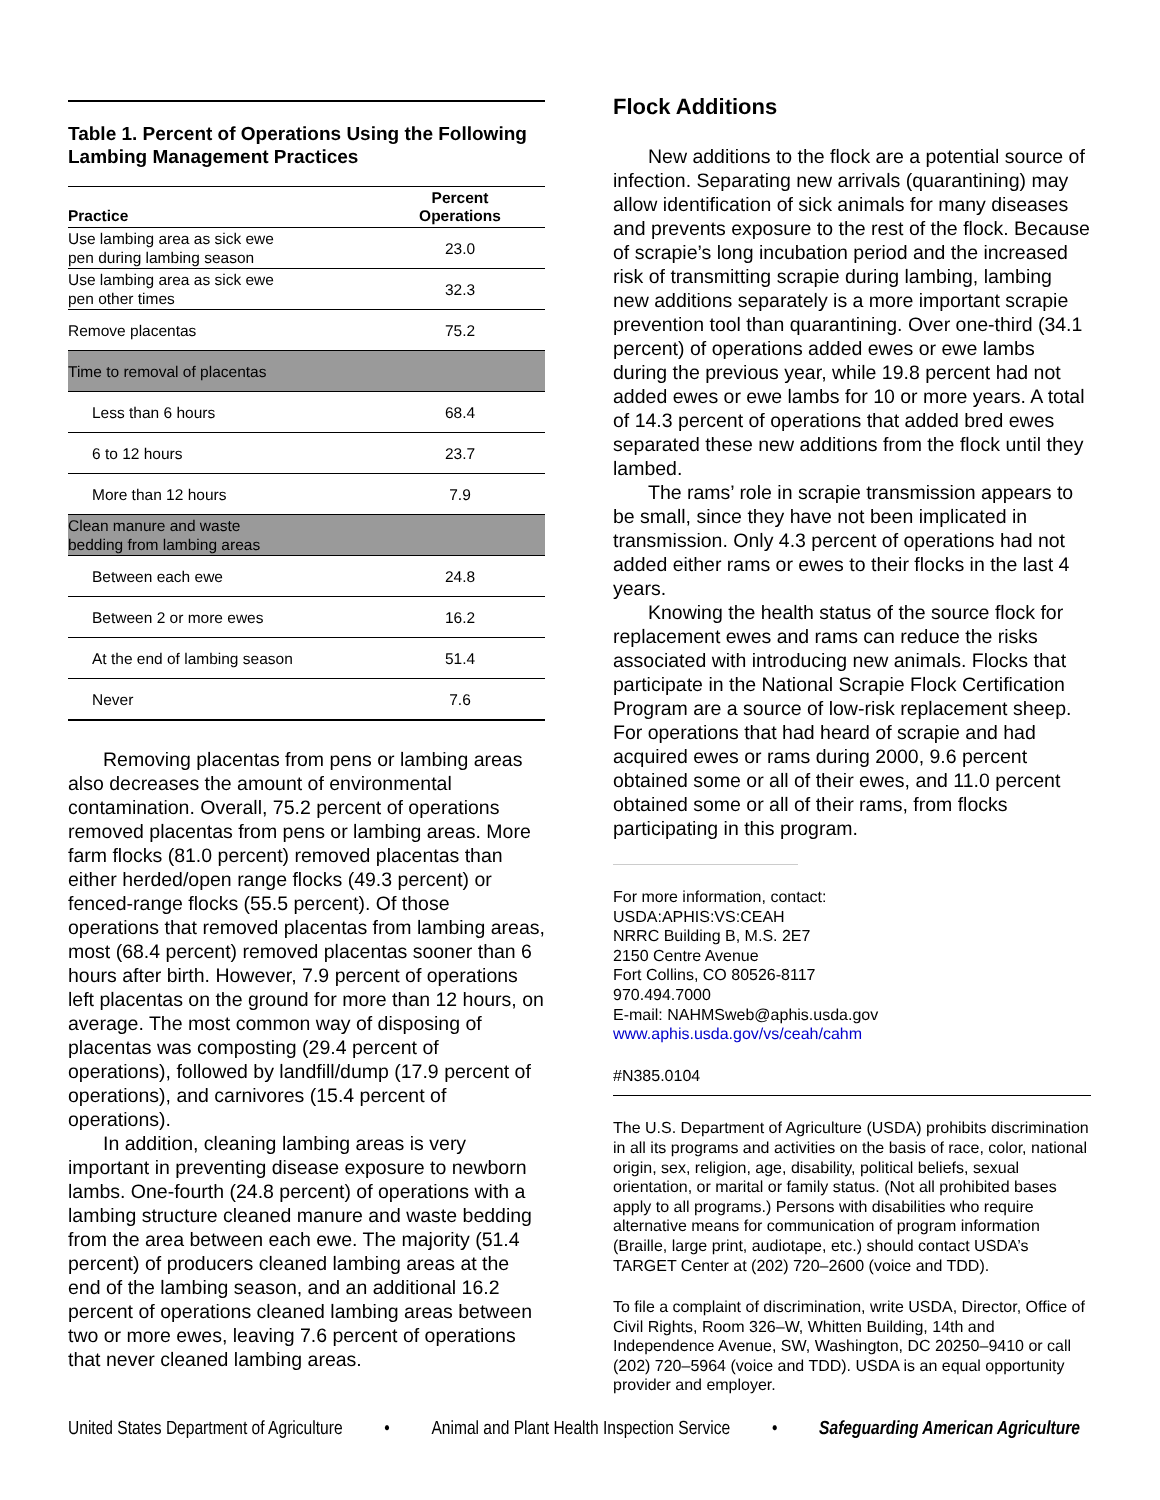Table 1. Percent of Operations Using the Following Lambing Management Practices
| Practice | Percent Operations |
| --- | --- |
| Use lambing area as sick ewe pen during lambing season | 23.0 |
| Use lambing area as sick ewe pen other times | 32.3 |
| Remove placentas | 75.2 |
| Time to removal of placentas | |
| Less than 6 hours | 68.4 |
| 6 to 12 hours | 23.7 |
| More than 12 hours | 7.9 |
| Clean manure and waste bedding from lambing areas | |
| Between each ewe | 24.8 |
| Between 2 or more ewes | 16.2 |
| At the end of lambing season | 51.4 |
| Never | 7.6 |
Removing placentas from pens or lambing areas also decreases the amount of environmental contamination. Overall, 75.2 percent of operations removed placentas from pens or lambing areas. More farm flocks (81.0 percent) removed placentas than either herded/open range flocks (49.3 percent) or fenced-range flocks (55.5 percent). Of those operations that removed placentas from lambing areas, most (68.4 percent) removed placentas sooner than 6 hours after birth. However, 7.9 percent of operations left placentas on the ground for more than 12 hours, on average. The most common way of disposing of placentas was composting (29.4 percent of operations), followed by landfill/dump (17.9 percent of operations), and carnivores (15.4 percent of operations).
In addition, cleaning lambing areas is very important in preventing disease exposure to newborn lambs. One-fourth (24.8 percent) of operations with a lambing structure cleaned manure and waste bedding from the area between each ewe. The majority (51.4 percent) of producers cleaned lambing areas at the end of the lambing season, and an additional 16.2 percent of operations cleaned lambing areas between two or more ewes, leaving 7.6 percent of operations that never cleaned lambing areas.
Flock Additions
New additions to the flock are a potential source of infection. Separating new arrivals (quarantining) may allow identification of sick animals for many diseases and prevents exposure to the rest of the flock. Because of scrapie’s long incubation period and the increased risk of transmitting scrapie during lambing, lambing new additions separately is a more important scrapie prevention tool than quarantining. Over one-third (34.1 percent) of operations added ewes or ewe lambs during the previous year, while 19.8 percent had not added ewes or ewe lambs for 10 or more years. A total of 14.3 percent of operations that added bred ewes separated these new additions from the flock until they lambed.
The rams’ role in scrapie transmission appears to be small, since they have not been implicated in transmission. Only 4.3 percent of operations had not added either rams or ewes to their flocks in the last 4 years.
Knowing the health status of the source flock for replacement ewes and rams can reduce the risks associated with introducing new animals. Flocks that participate in the National Scrapie Flock Certification Program are a source of low-risk replacement sheep. For operations that had heard of scrapie and had acquired ewes or rams during 2000, 9.6 percent obtained some or all of their ewes, and 11.0 percent obtained some or all of their rams, from flocks participating in this program.
For more information, contact:
USDA:APHIS:VS:CEAH
NRRC Building B, M.S. 2E7
2150 Centre Avenue
Fort Collins, CO 80526-8117
970.494.7000
E-mail: NAHMSweb@aphis.usda.gov
www.aphis.usda.gov/vs/ceah/cahm
#N385.0104
The U.S. Department of Agriculture (USDA) prohibits discrimination in all its programs and activities on the basis of race, color, national origin, sex, religion, age, disability, political beliefs, sexual orientation, or marital or family status. (Not all prohibited bases apply to all programs.) Persons with disabilities who require alternative means for communication of program information (Braille, large print, audiotape, etc.) should contact USDA’s TARGET Center at (202) 720–2600 (voice and TDD).
To file a complaint of discrimination, write USDA, Director, Office of Civil Rights, Room 326–W, Whitten Building, 14th and Independence Avenue, SW, Washington, DC 20250–9410 or call (202) 720–5964 (voice and TDD). USDA is an equal opportunity provider and employer.
United States Department of Agriculture • Animal and Plant Health Inspection Service • Safeguarding American Agriculture